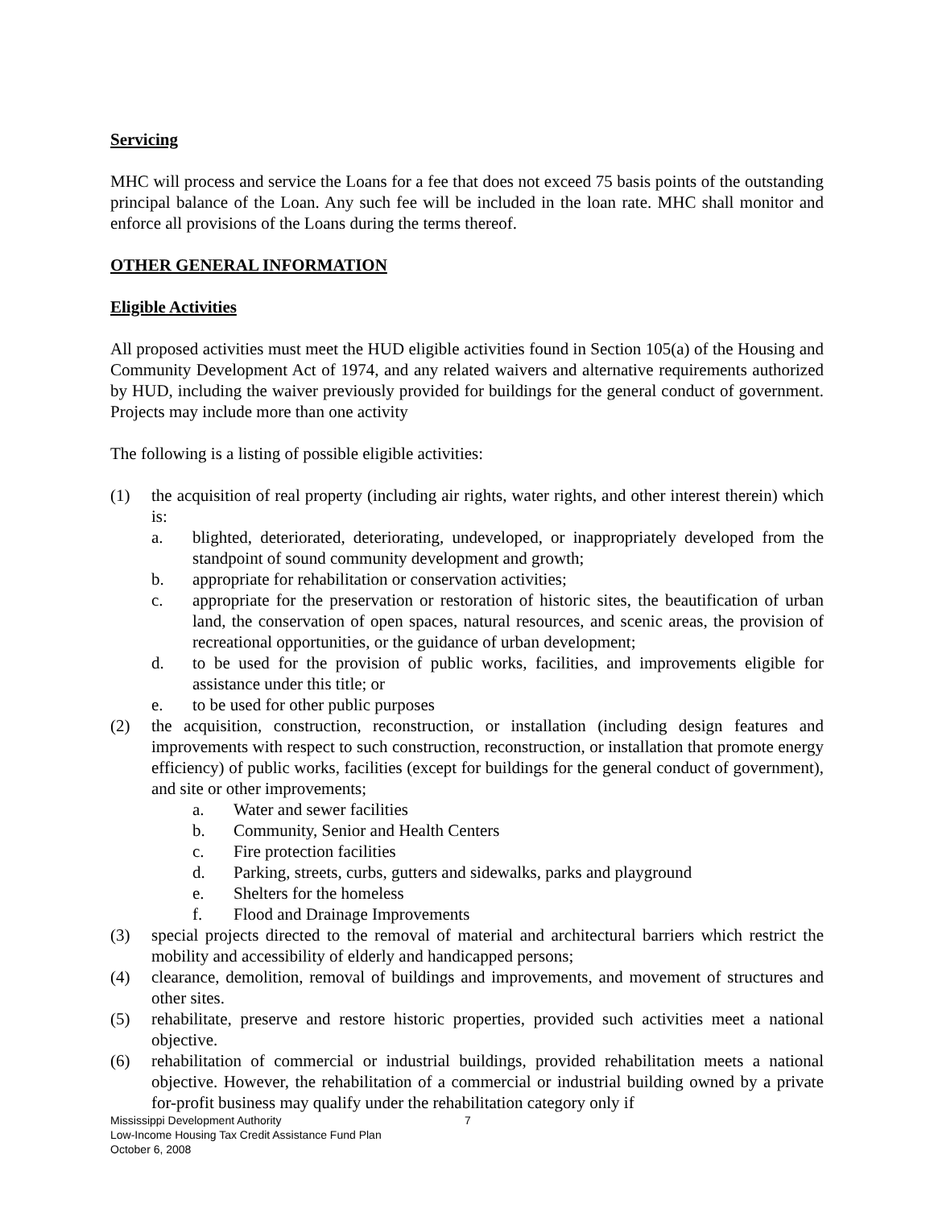Servicing
MHC will process and service the Loans for a fee that does not exceed 75 basis points of the outstanding principal balance of the Loan. Any such fee will be included in the loan rate. MHC shall monitor and enforce all provisions of the Loans during the terms thereof.
OTHER GENERAL INFORMATION
Eligible Activities
All proposed activities must meet the HUD eligible activities found in Section 105(a) of the Housing and Community Development Act of 1974, and any related waivers and alternative requirements authorized by HUD, including the waiver previously provided for buildings for the general conduct of government. Projects may include more than one activity
The following is a listing of possible eligible activities:
(1) the acquisition of real property (including air rights, water rights, and other interest therein) which is:
a. blighted, deteriorated, deteriorating, undeveloped, or inappropriately developed from the standpoint of sound community development and growth;
b. appropriate for rehabilitation or conservation activities;
c. appropriate for the preservation or restoration of historic sites, the beautification of urban land, the conservation of open spaces, natural resources, and scenic areas, the provision of recreational opportunities, or the guidance of urban development;
d. to be used for the provision of public works, facilities, and improvements eligible for assistance under this title; or
e. to be used for other public purposes
(2) the acquisition, construction, reconstruction, or installation (including design features and improvements with respect to such construction, reconstruction, or installation that promote energy efficiency) of public works, facilities (except for buildings for the general conduct of government), and site or other improvements;
a. Water and sewer facilities
b. Community, Senior and Health Centers
c. Fire protection facilities
d. Parking, streets, curbs, gutters and sidewalks, parks and playground
e. Shelters for the homeless
f. Flood and Drainage Improvements
(3) special projects directed to the removal of material and architectural barriers which restrict the mobility and accessibility of elderly and handicapped persons;
(4) clearance, demolition, removal of buildings and improvements, and movement of structures and other sites.
(5) rehabilitate, preserve and restore historic properties, provided such activities meet a national objective.
(6) rehabilitation of commercial or industrial buildings, provided rehabilitation meets a national objective. However, the rehabilitation of a commercial or industrial building owned by a private for-profit business may qualify under the rehabilitation category only if
Mississippi Development Authority
Low-Income Housing Tax Credit Assistance Fund Plan
October 6, 2008
7